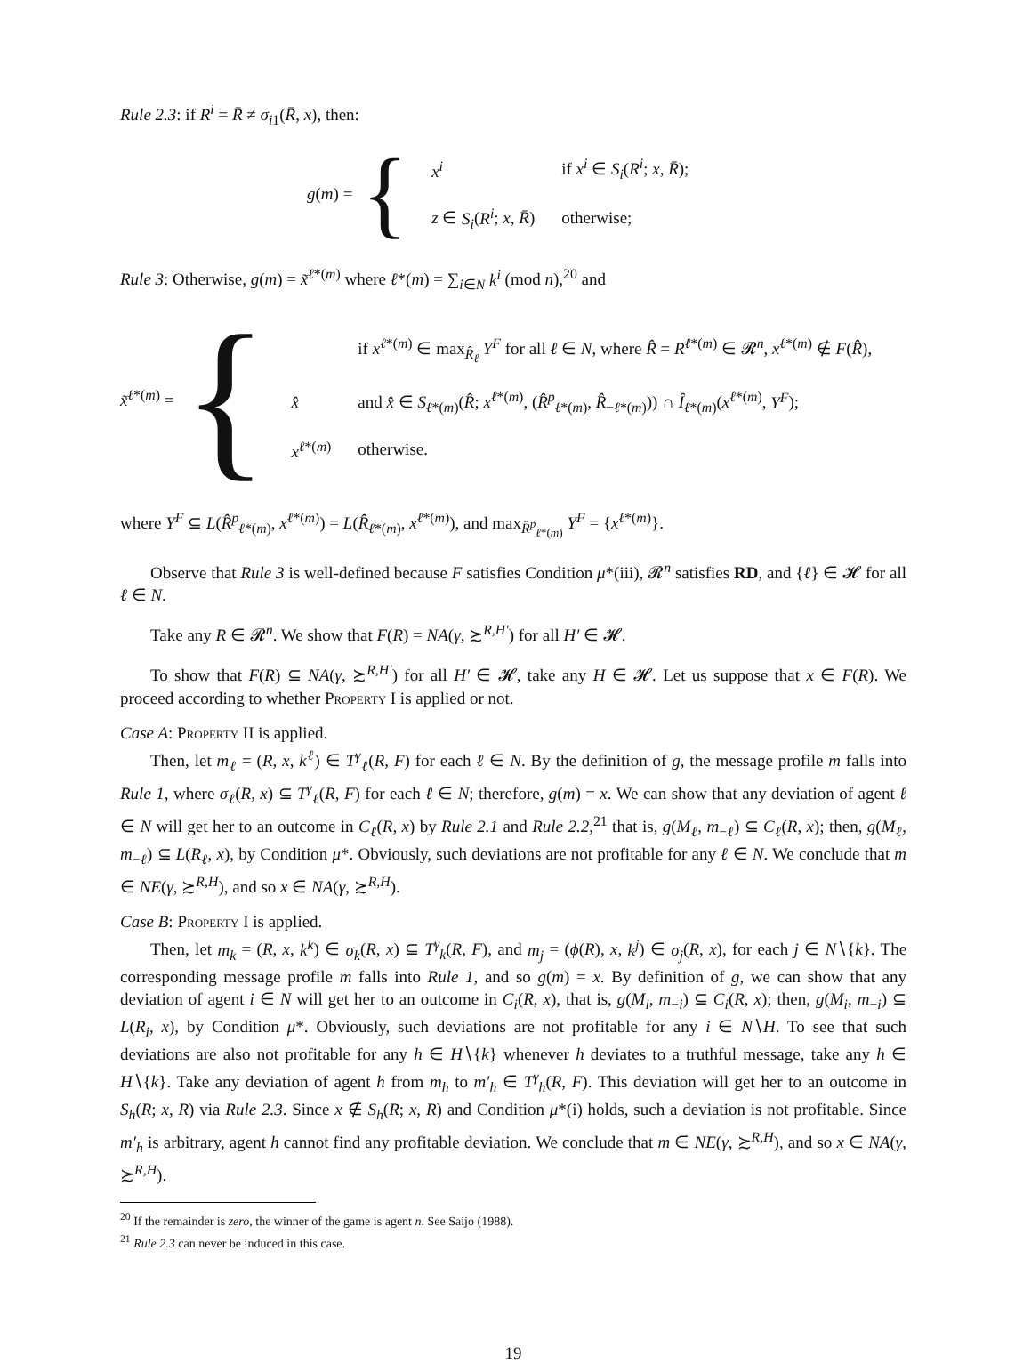Rule 2.3: if R<sup>i</sup> = R̄ ≠ σ<sub>i1</sub>(R̄, x), then:
g(m) = {
| x<sup>i</sup> | if x<sup>i</sup> ∈ S<sub>i</sub> ( R<sup>i</sup> ; x , R̄ ); |
| z ∈ S<sub>i</sub> ( R<sup>i</sup> ; x , R̄ ) | otherwise; |
Rule 3: Otherwise, g(m) = x̃<sup>ℓ*(m)</sup> where ℓ*(m) = ∑<sub>i∈N</sub> k<sup>i</sup> (mod n),<sup>20</sup> and
x̃<sup>ℓ*(m)</sup> = {
| | if x<sup>ℓ*(m)</sup> ∈ max<sub>R̂<sub>ℓ</sub></sub> Y<sup>F</sup> for all ℓ ∈ N , where R̂ = R<sup>ℓ*(m)</sup> ∈ 𝓡<sup>n</sup>, x<sup>ℓ*(m)</sup> ∉ F ( R̂ ), |
| x̂ | and x̂ ∈ S<sub>ℓ*(m)</sub>( R̂ ; x<sup>ℓ*(m)</sup>, ( R̂<sup>p</sup><sub>ℓ*(m)</sub>, R̂<sub>−ℓ*(m)</sub>)) ∩ Î<sub>ℓ*(m)</sub>( x<sup>ℓ*(m)</sup>, Y<sup>F</sup> ); |
| x<sup>ℓ*(m)</sup> | otherwise. |
where Y<sup>F</sup> ⊆ L(R̂<sup>p</sup><sub>ℓ*(m)</sub>, x<sup>ℓ*(m)</sup>) = L(R̂<sub>ℓ*(m)</sub>, x<sup>ℓ*(m)</sup>), and max<sub>R̂<sup>p</sup><sub>ℓ*(m)</sub></sub> Y<sup>F</sup> = {x<sup>ℓ*(m)</sup>}.
Observe that Rule 3 is well-defined because F satisfies Condition μ*(iii), 𝓡<sup>n</sup> satisfies RD, and {ℓ} ∈ 𝓗 for all ℓ ∈ N.
Take any R ∈ 𝓡<sup>n</sup>. We show that F(R) = NA(γ, ≿<sup>R,H′</sup>) for all H′ ∈ 𝓗.
To show that F(R) ⊆ NA(γ, ≿<sup>R,H′</sup>) for all H′ ∈ 𝓗, take any H ∈ 𝓗. Let us suppose that x ∈ F(R). We proceed according to whether Property I is applied or not.
Case A: Property II is applied.
Then, let m<sub>ℓ</sub> = (R, x, k<sup>ℓ</sup>) ∈ T<sup>γ</sup><sub>ℓ</sub>(R, F) for each ℓ ∈ N. By the definition of g, the message profile m falls into Rule 1, where σ<sub>ℓ</sub>(R, x) ⊆ T<sup>γ</sup><sub>ℓ</sub>(R, F) for each ℓ ∈ N; therefore, g(m) = x. We can show that any deviation of agent ℓ ∈ N will get her to an outcome in C<sub>ℓ</sub>(R, x) by Rule 2.1 and Rule 2.2,<sup>21</sup> that is, g(M<sub>ℓ</sub>, m<sub>−ℓ</sub>) ⊆ C<sub>ℓ</sub>(R, x); then, g(M<sub>ℓ</sub>, m<sub>−ℓ</sub>) ⊆ L(R<sub>ℓ</sub>, x), by Condition μ*. Obviously, such deviations are not profitable for any ℓ ∈ N. We conclude that m ∈ NE(γ, ≿<sup>R,H</sup>), and so x ∈ NA(γ, ≿<sup>R,H</sup>).
Case B: Property I is applied.
Then, let m<sub>k</sub> = (R, x, k<sup>k</sup>) ∈ σ<sub>k</sub>(R, x) ⊆ T<sup>γ</sup><sub>k</sub>(R, F), and m<sub>j</sub> = (ϕ(R), x, k<sup>j</sup>) ∈ σ<sub>j</sub>(R, x), for each j ∈ N∖{k}. The corresponding message profile m falls into Rule 1, and so g(m) = x. By definition of g, we can show that any deviation of agent i ∈ N will get her to an outcome in C<sub>i</sub>(R, x), that is, g(M<sub>i</sub>, m<sub>−i</sub>) ⊆ C<sub>i</sub>(R, x); then, g(M<sub>i</sub>, m<sub>−i</sub>) ⊆ L(R<sub>i</sub>, x), by Condition μ*. Obviously, such deviations are not profitable for any i ∈ N∖H. To see that such deviations are also not profitable for any h ∈ H∖{k} whenever h deviates to a truthful message, take any h ∈ H∖{k}. Take any deviation of agent h from m<sub>h</sub> to m′<sub>h</sub> ∈ T<sup>γ</sup><sub>h</sub>(R, F). This deviation will get her to an outcome in S<sub>h</sub>(R; x, R) via Rule 2.3. Since x ∉ S<sub>h</sub>(R; x, R) and Condition μ*(i) holds, such a deviation is not profitable. Since m′<sub>h</sub> is arbitrary, agent h cannot find any profitable deviation. We conclude that m ∈ NE(γ, ≿<sup>R,H</sup>), and so x ∈ NA(γ, ≿<sup>R,H</sup>).
<sup>20</sup> If the remainder is zero, the winner of the game is agent n. See Saijo (1988).
<sup>21</sup> Rule 2.3 can never be induced in this case.
19